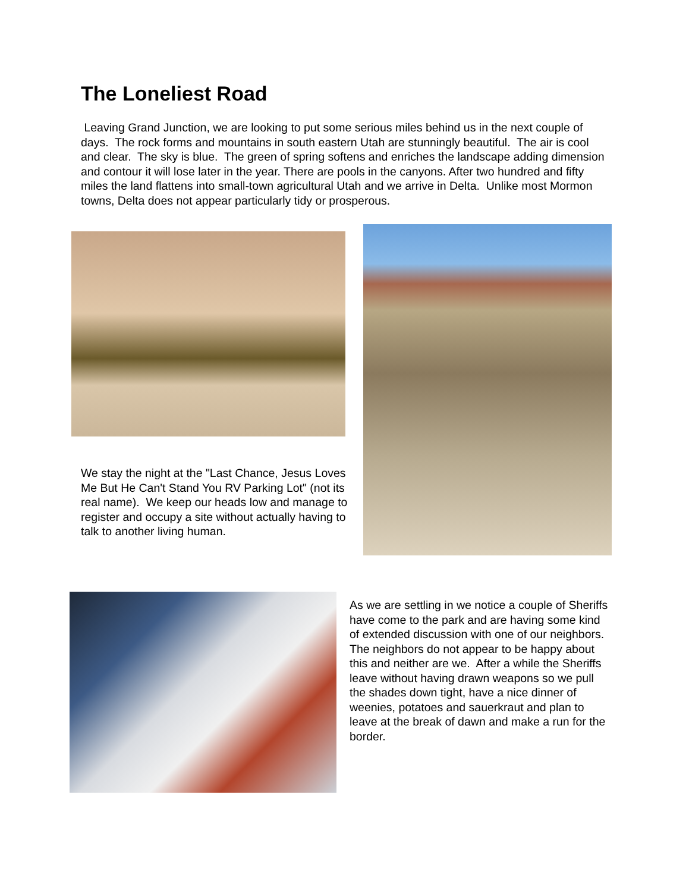The Loneliest Road
Leaving Grand Junction, we are looking to put some serious miles behind us in the next couple of days. The rock forms and mountains in south eastern Utah are stunningly beautiful. The air is cool and clear. The sky is blue. The green of spring softens and enriches the landscape adding dimension and contour it will lose later in the year. There are pools in the canyons. After two hundred and fifty miles the land flattens into small-town agricultural Utah and we arrive in Delta. Unlike most Mormon towns, Delta does not appear particularly tidy or prosperous.
We stay the night at the "Last Chance, Jesus Loves Me But He Can't Stand You RV Parking Lot" (not its real name). We keep our heads low and manage to register and occupy a site without actually having to talk to another living human.
As we are settling in we notice a couple of Sheriffs have come to the park and are having some kind of extended discussion with one of our neighbors. The neighbors do not appear to be happy about this and neither are we. After a while the Sheriffs leave without having drawn weapons so we pull the shades down tight, have a nice dinner of weenies, potatoes and sauerkraut and plan to leave at the break of dawn and make a run for the border.